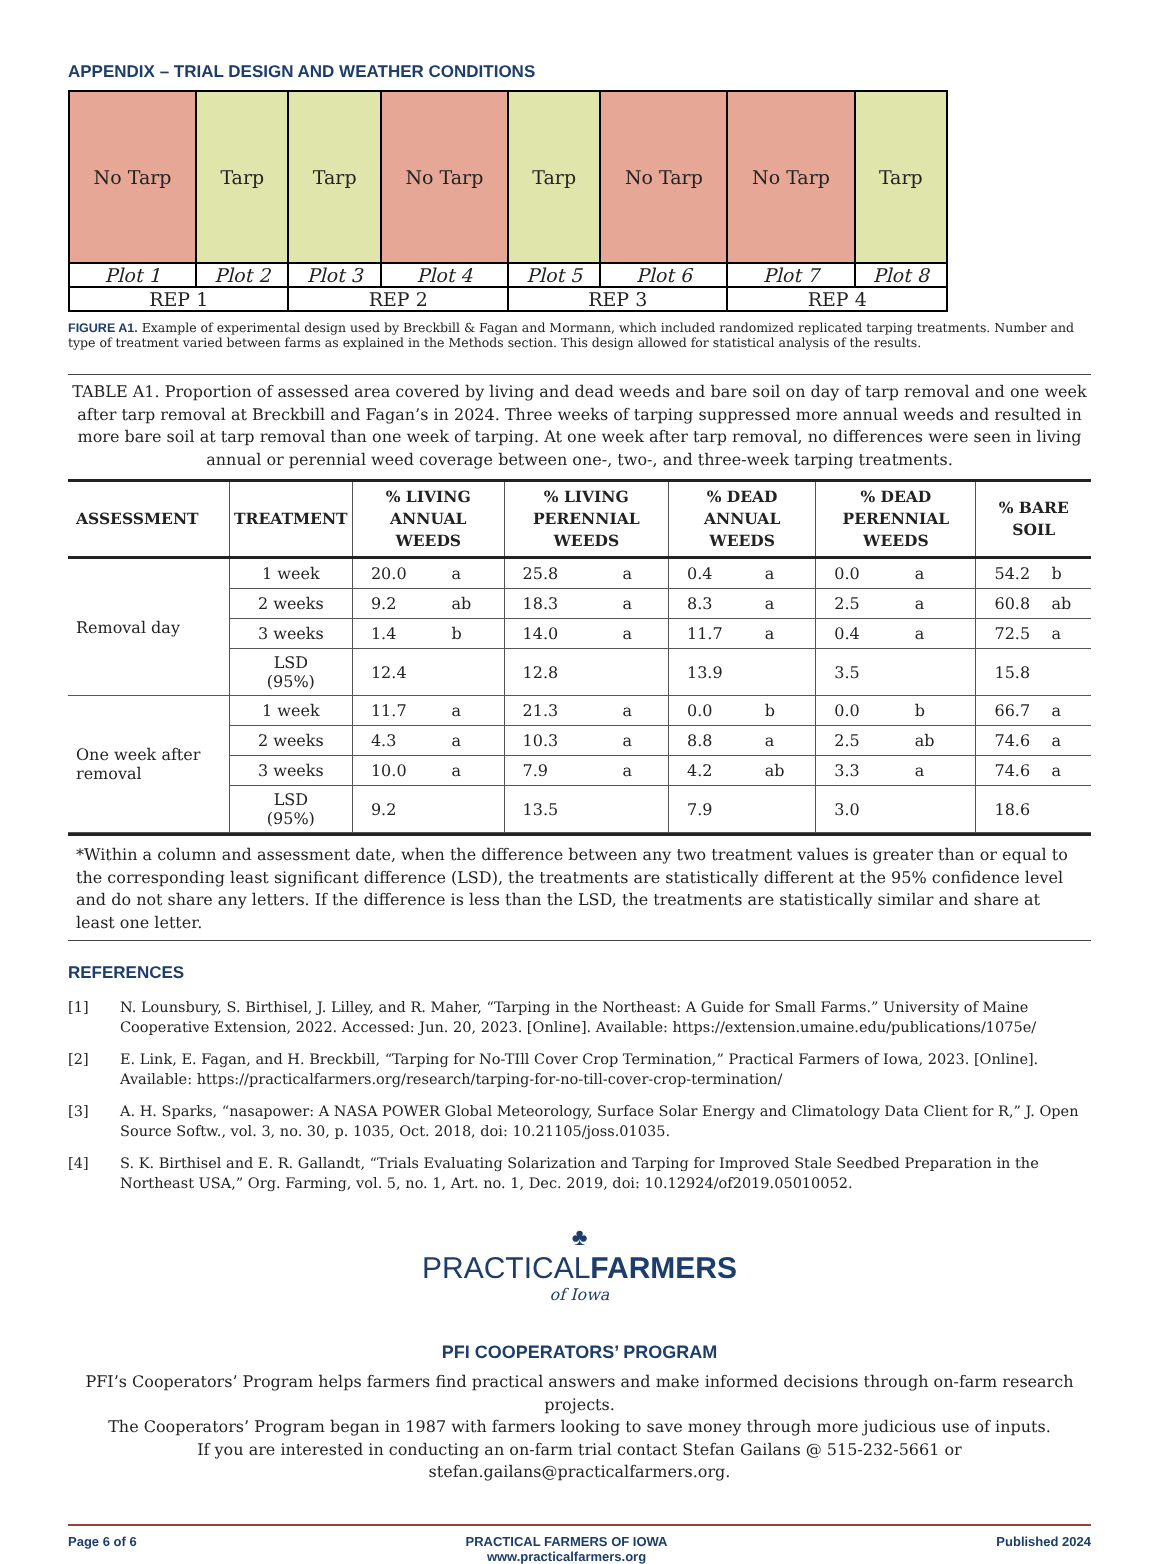APPENDIX – TRIAL DESIGN AND WEATHER CONDITIONS
| No Tarp | Tarp | Tarp | No Tarp | Tarp | No Tarp | No Tarp | Tarp |
| Plot 1 | Plot 2 | Plot 3 | Plot 4 | Plot 5 | Plot 6 | Plot 7 | Plot 8 |
| REP 1 | | REP 2 | | REP 3 | | REP 4 | |
FIGURE A1. Example of experimental design used by Breckbill & Fagan and Mormann, which included randomized replicated tarping treatments. Number and type of treatment varied between farms as explained in the Methods section. This design allowed for statistical analysis of the results.
TABLE A1. Proportion of assessed area covered by living and dead weeds and bare soil on day of tarp removal and one week after tarp removal at Breckbill and Fagan’s in 2024. Three weeks of tarping suppressed more annual weeds and resulted in more bare soil at tarp removal than one week of tarping. At one week after tarp removal, no differences were seen in living annual or perennial weed coverage between one-, two-, and three-week tarping treatments.
| ASSESSMENT | TREATMENT | % LIVING ANNUAL WEEDS | | % LIVING PERENNIAL WEEDS | | % DEAD ANNUAL WEEDS | | % DEAD PERENNIAL WEEDS | | % BARE SOIL | |
| --- | --- | --- | --- | --- | --- | --- | --- | --- | --- | --- | --- |
| Removal day | 1 week | 20.0 | a | 25.8 | a | 0.4 | a | 0.0 | a | 54.2 | b |
| | 2 weeks | 9.2 | ab | 18.3 | a | 8.3 | a | 2.5 | a | 60.8 | ab |
| | 3 weeks | 1.4 | b | 14.0 | a | 11.7 | a | 0.4 | a | 72.5 | a |
| | LSD (95%) | 12.4 | | 12.8 | | 13.9 | | 3.5 | | 15.8 | |
| One week after removal | 1 week | 11.7 | a | 21.3 | a | 0.0 | b | 0.0 | b | 66.7 | a |
| | 2 weeks | 4.3 | a | 10.3 | a | 8.8 | a | 2.5 | ab | 74.6 | a |
| | 3 weeks | 10.0 | a | 7.9 | a | 4.2 | ab | 3.3 | a | 74.6 | a |
| | LSD (95%) | 9.2 | | 13.5 | | 7.9 | | 3.0 | | 18.6 | |
*Within a column and assessment date, when the difference between any two treatment values is greater than or equal to the corresponding least significant difference (LSD), the treatments are statistically different at the 95% confidence level and do not share any letters. If the difference is less than the LSD, the treatments are statistically similar and share at least one letter.
REFERENCES
[1] N. Lounsbury, S. Birthisel, J. Lilley, and R. Maher, “Tarping in the Northeast: A Guide for Small Farms.” University of Maine Cooperative Extension, 2022. Accessed: Jun. 20, 2023. [Online]. Available: https://extension.umaine.edu/publications/1075e/
[2] E. Link, E. Fagan, and H. Breckbill, “Tarping for No-TIll Cover Crop Termination,” Practical Farmers of Iowa, 2023. [Online]. Available: https://practicalfarmers.org/research/tarping-for-no-till-cover-crop-termination/
[3] A. H. Sparks, “nasapower: A NASA POWER Global Meteorology, Surface Solar Energy and Climatology Data Client for R,” J. Open Source Softw., vol. 3, no. 30, p. 1035, Oct. 2018, doi: 10.21105/joss.01035.
[4] S. K. Birthisel and E. R. Gallandt, “Trials Evaluating Solarization and Tarping for Improved Stale Seedbed Preparation in the Northeast USA,” Org. Farming, vol. 5, no. 1, Art. no. 1, Dec. 2019, doi: 10.12924/of2019.05010052.
♣
PRACTICALFARMERS
of Iowa
PFI COOPERATORS’ PROGRAM
PFI’s Cooperators’ Program helps farmers find practical answers and make informed decisions through on-farm research projects.
The Cooperators’ Program began in 1987 with farmers looking to save money through more judicious use of inputs.
If you are interested in conducting an on-farm trial contact Stefan Gailans @ 515-232-5661 or stefan.gailans@practicalfarmers.org.
Page 6 of 6 PRACTICAL FARMERS OF IOWA
www.practicalfarmers.org Published 2024